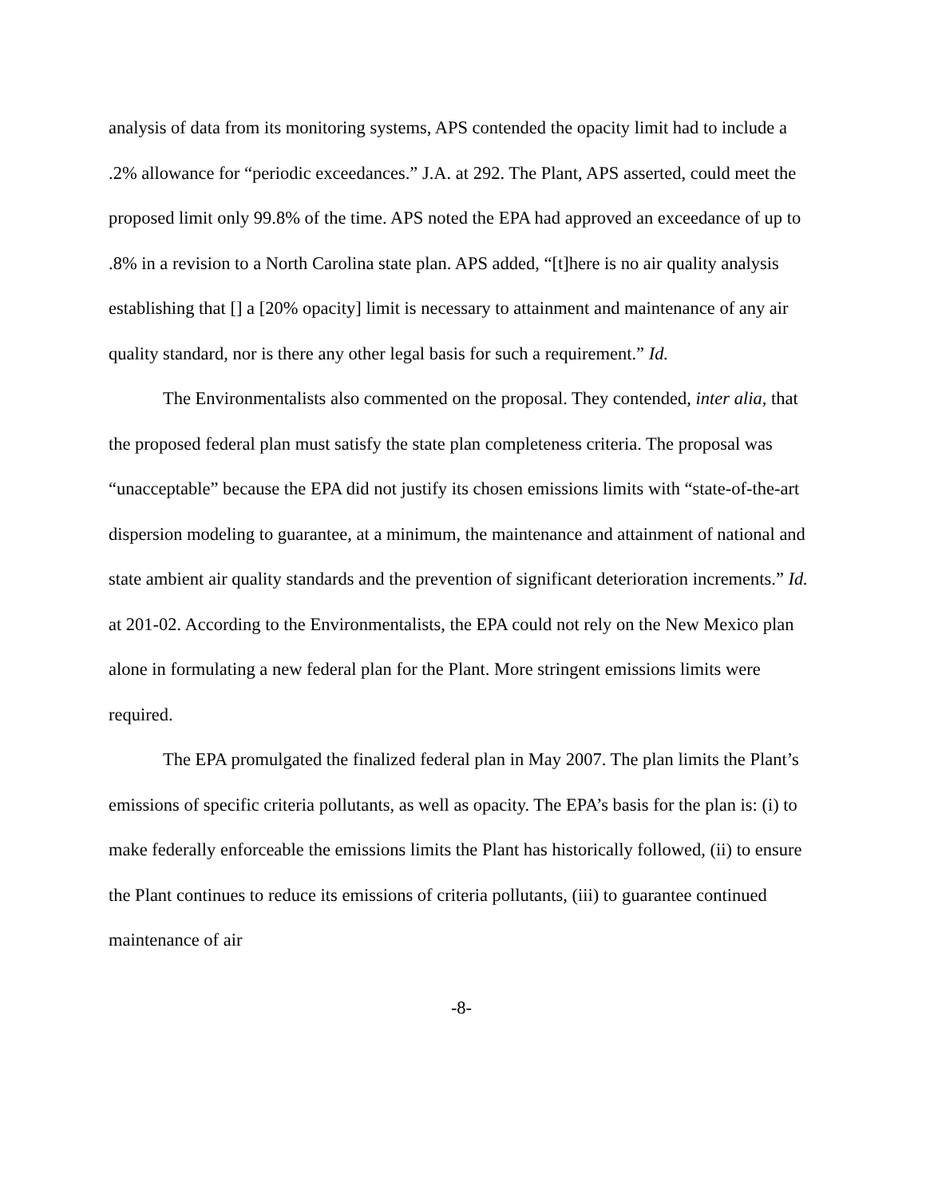analysis of data from its monitoring systems, APS contended the opacity limit had to include a .2% allowance for “periodic exceedances.” J.A. at 292. The Plant, APS asserted, could meet the proposed limit only 99.8% of the time. APS noted the EPA had approved an exceedance of up to .8% in a revision to a North Carolina state plan. APS added, “[t]here is no air quality analysis establishing that [] a [20% opacity] limit is necessary to attainment and maintenance of any air quality standard, nor is there any other legal basis for such a requirement.” Id.
The Environmentalists also commented on the proposal. They contended, inter alia, that the proposed federal plan must satisfy the state plan completeness criteria. The proposal was “unacceptable” because the EPA did not justify its chosen emissions limits with “state-of-the-art dispersion modeling to guarantee, at a minimum, the maintenance and attainment of national and state ambient air quality standards and the prevention of significant deterioration increments.” Id. at 201-02. According to the Environmentalists, the EPA could not rely on the New Mexico plan alone in formulating a new federal plan for the Plant. More stringent emissions limits were required.
The EPA promulgated the finalized federal plan in May 2007. The plan limits the Plant’s emissions of specific criteria pollutants, as well as opacity. The EPA’s basis for the plan is: (i) to make federally enforceable the emissions limits the Plant has historically followed, (ii) to ensure the Plant continues to reduce its emissions of criteria pollutants, (iii) to guarantee continued maintenance of air
-8-